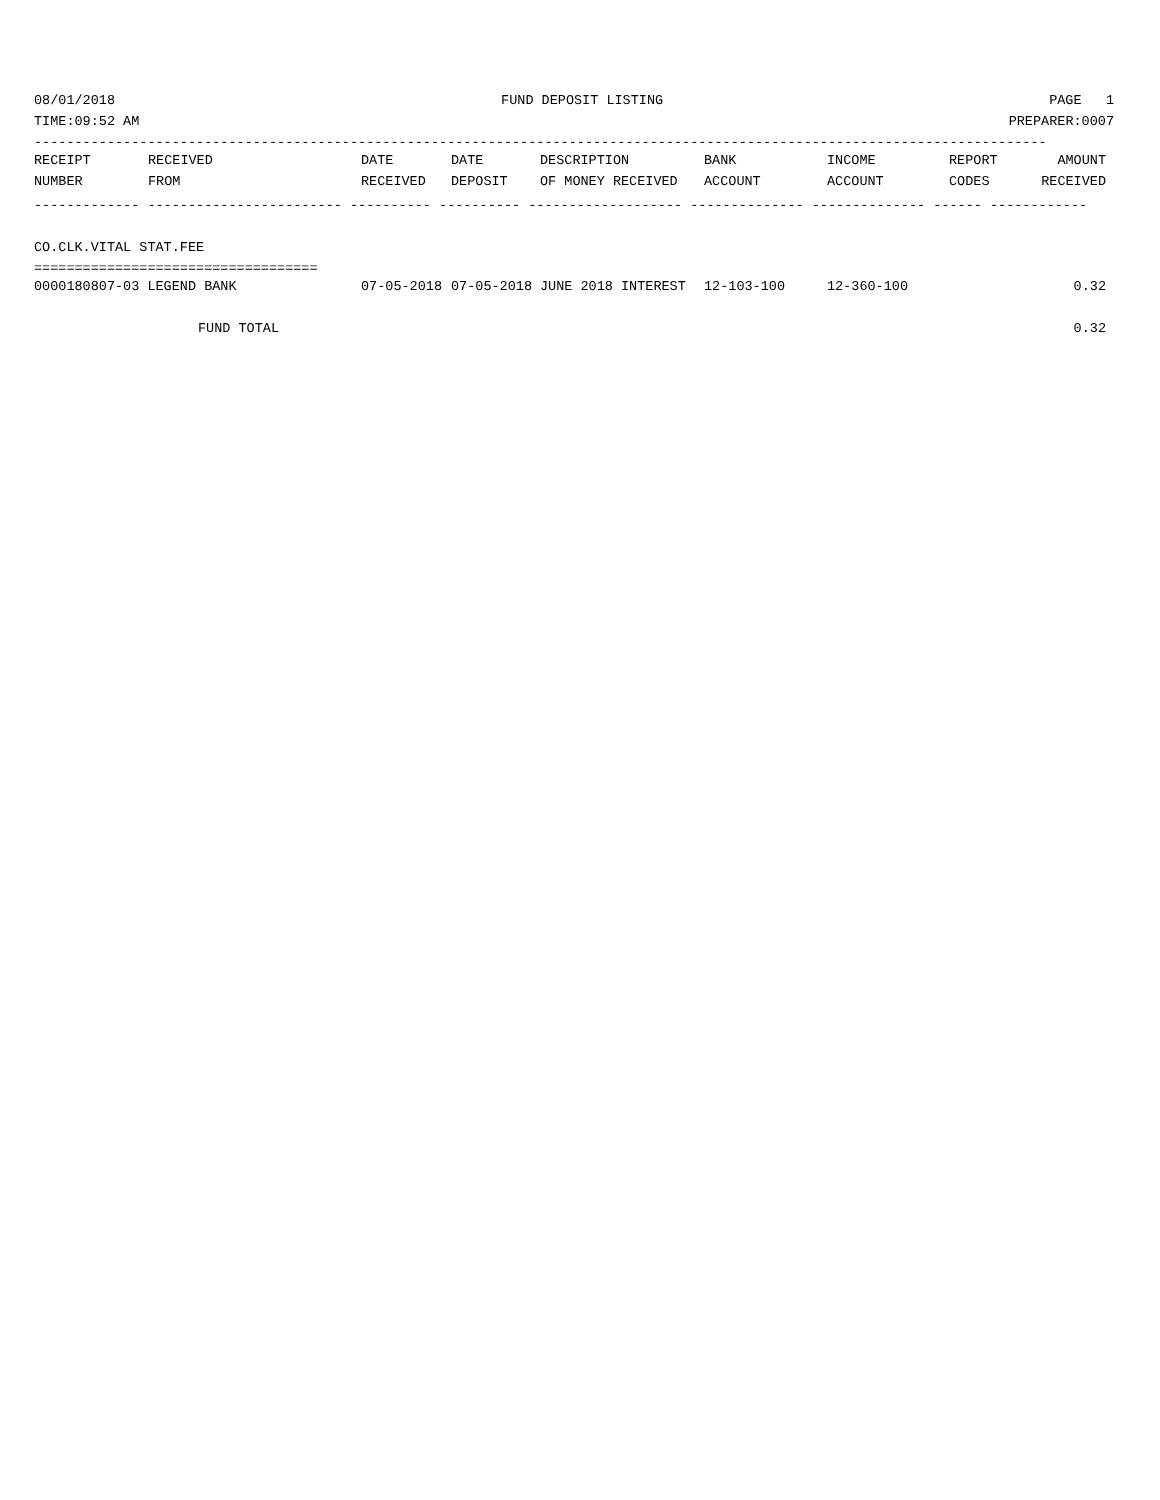08/01/2018 FUND DEPOSIT LISTING PAGE 1
TIME:09:52 AM PREPARER:0007
-----------------------------------------------------------------------------------------------------------------------------
| RECEIPT | RECEIVED | DATE | DATE | DESCRIPTION | BANK | INCOME | REPORT | AMOUNT |
| --- | --- | --- | --- | --- | --- | --- | --- | --- |
| NUMBER | FROM | RECEIVED | DEPOSIT | OF MONEY RECEIVED | ACCOUNT | ACCOUNT | CODES | RECEIVED |
------------- ------------------------ ---------- ---------- ------------------- -------------- -------------- ------ ------------
 
CO.CLK.VITAL STAT.FEE
===================================
| 0000180807-03 LEGEND BANK | 07-05-2018 | 07-05-2018 | JUNE 2018 INTEREST | 12-103-100 | 12-360-100 | | 0.32 |
| FUND TOTAL | | | | | | | 0.32 |